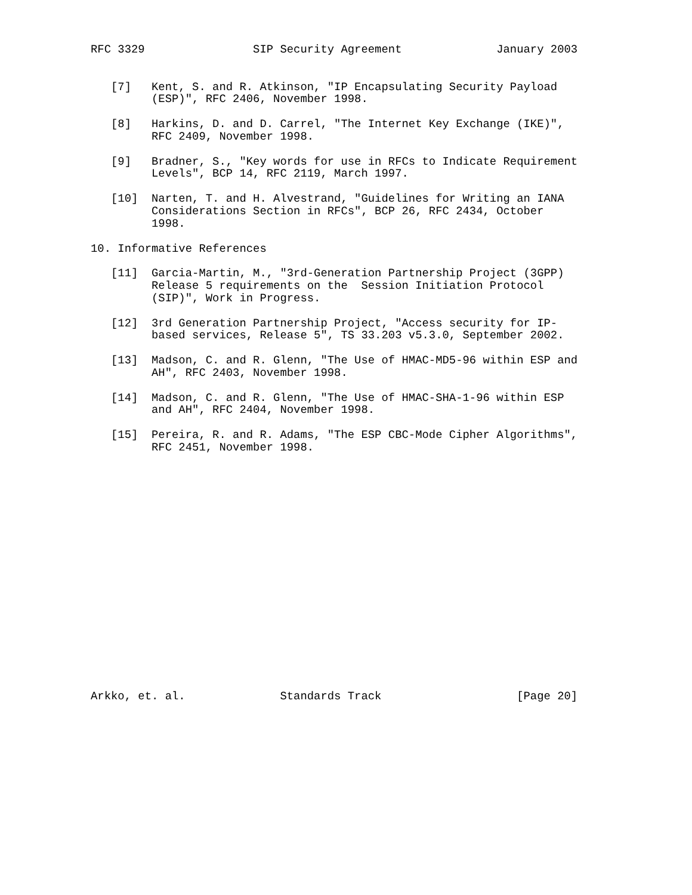RFC 3329                SIP Security Agreement              January 2003


   [7]   Kent, S. and R. Atkinson, "IP Encapsulating Security Payload
         (ESP)", RFC 2406, November 1998.

   [8]   Harkins, D. and D. Carrel, "The Internet Key Exchange (IKE)",
         RFC 2409, November 1998.

   [9]   Bradner, S., "Key words for use in RFCs to Indicate Requirement
         Levels", BCP 14, RFC 2119, March 1997.

   [10]  Narten, T. and H. Alvestrand, "Guidelines for Writing an IANA
         Considerations Section in RFCs", BCP 26, RFC 2434, October
         1998.

10. Informative References

   [11]  Garcia-Martin, M., "3rd-Generation Partnership Project (3GPP)
         Release 5 requirements on the  Session Initiation Protocol
         (SIP)", Work in Progress.

   [12]  3rd Generation Partnership Project, "Access security for IP-
         based services, Release 5", TS 33.203 v5.3.0, September 2002.

   [13]  Madson, C. and R. Glenn, "The Use of HMAC-MD5-96 within ESP and
         AH", RFC 2403, November 1998.

   [14]  Madson, C. and R. Glenn, "The Use of HMAC-SHA-1-96 within ESP
         and AH", RFC 2404, November 1998.

   [15]  Pereira, R. and R. Adams, "The ESP CBC-Mode Cipher Algorithms",
         RFC 2451, November 1998.



















Arkko, et. al.              Standards Track                    [Page 20]